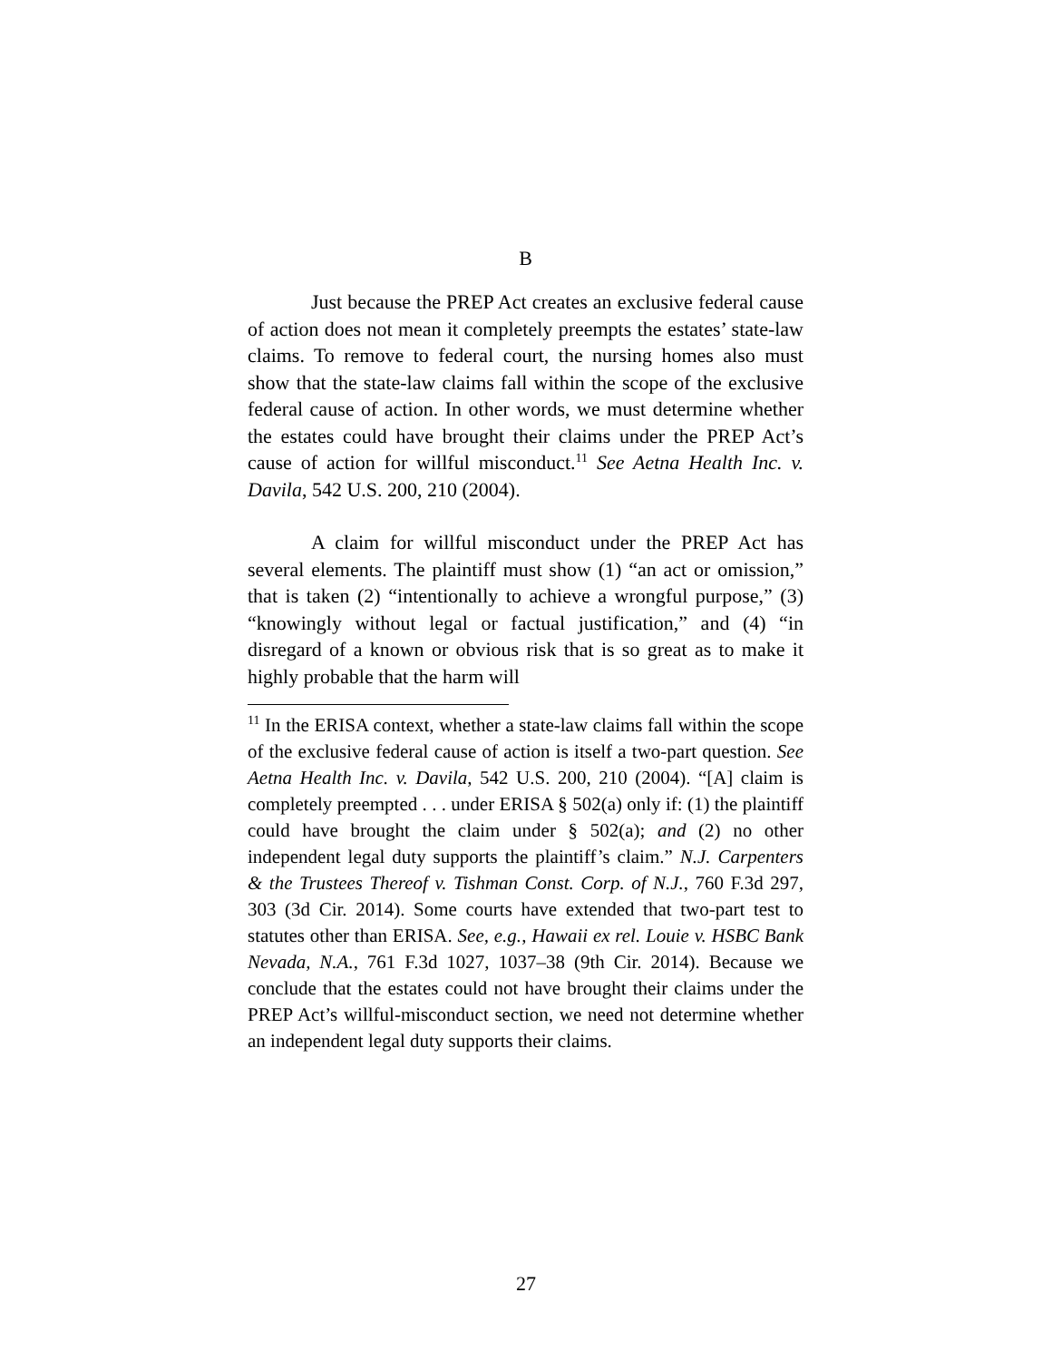B
Just because the PREP Act creates an exclusive federal cause of action does not mean it completely preempts the estates’ state-law claims. To remove to federal court, the nursing homes also must show that the state-law claims fall within the scope of the exclusive federal cause of action. In other words, we must determine whether the estates could have brought their claims under the PREP Act’s cause of action for willful misconduct.<sup>11</sup> See Aetna Health Inc. v. Davila, 542 U.S. 200, 210 (2004).
A claim for willful misconduct under the PREP Act has several elements. The plaintiff must show (1) “an act or omission,” that is taken (2) “intentionally to achieve a wrongful purpose,” (3) “knowingly without legal or factual justification,” and (4) “in disregard of a known or obvious risk that is so great as to make it highly probable that the harm will
<sup>11</sup> In the ERISA context, whether a state-law claims fall within the scope of the exclusive federal cause of action is itself a two-part question. See Aetna Health Inc. v. Davila, 542 U.S. 200, 210 (2004). “[A] claim is completely preempted . . . under ERISA § 502(a) only if: (1) the plaintiff could have brought the claim under § 502(a); and (2) no other independent legal duty supports the plaintiff’s claim.” N.J. Carpenters & the Trustees Thereof v. Tishman Const. Corp. of N.J., 760 F.3d 297, 303 (3d Cir. 2014). Some courts have extended that two-part test to statutes other than ERISA. See, e.g., Hawaii ex rel. Louie v. HSBC Bank Nevada, N.A., 761 F.3d 1027, 1037–38 (9th Cir. 2014). Because we conclude that the estates could not have brought their claims under the PREP Act’s willful-misconduct section, we need not determine whether an independent legal duty supports their claims.
27